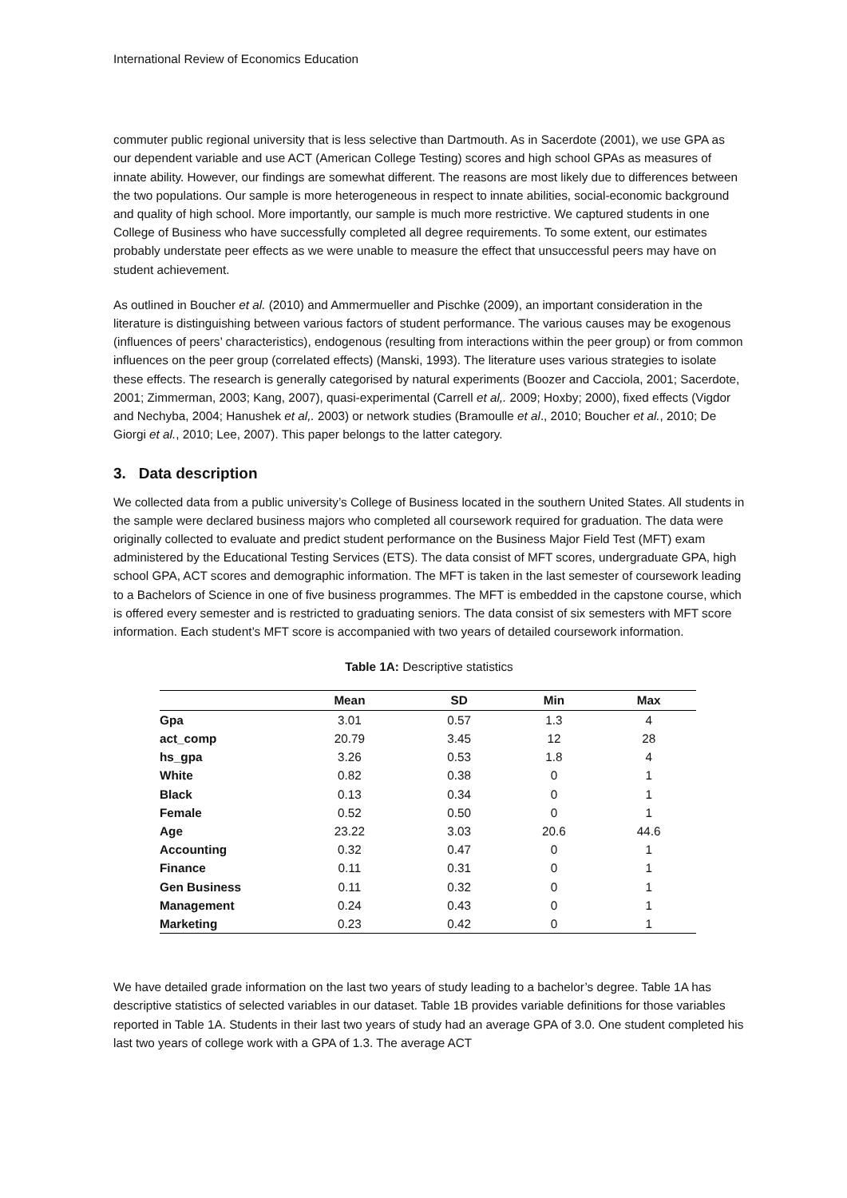International Review of Economics Education
commuter public regional university that is less selective than Dartmouth. As in Sacerdote (2001), we use GPA as our dependent variable and use ACT (American College Testing) scores and high school GPAs as measures of innate ability. However, our findings are somewhat different. The reasons are most likely due to differences between the two populations. Our sample is more heterogeneous in respect to innate abilities, social-economic background and quality of high school. More importantly, our sample is much more restrictive. We captured students in one College of Business who have successfully completed all degree requirements. To some extent, our estimates probably understate peer effects as we were unable to measure the effect that unsuccessful peers may have on student achievement.
As outlined in Boucher et al. (2010) and Ammermueller and Pischke (2009), an important consideration in the literature is distinguishing between various factors of student performance. The various causes may be exogenous (influences of peers’ characteristics), endogenous (resulting from interactions within the peer group) or from common influences on the peer group (correlated effects) (Manski, 1993). The literature uses various strategies to isolate these effects. The research is generally categorised by natural experiments (Boozer and Cacciola, 2001; Sacerdote, 2001; Zimmerman, 2003; Kang, 2007), quasi-experimental (Carrell et al,. 2009; Hoxby; 2000), fixed effects (Vigdor and Nechyba, 2004; Hanushek et al,. 2003) or network studies (Bramoulle et al., 2010; Boucher et al., 2010; De Giorgi et al., 2010; Lee, 2007). This paper belongs to the latter category.
3. Data description
We collected data from a public university’s College of Business located in the southern United States. All students in the sample were declared business majors who completed all coursework required for graduation. The data were originally collected to evaluate and predict student performance on the Business Major Field Test (MFT) exam administered by the Educational Testing Services (ETS). The data consist of MFT scores, undergraduate GPA, high school GPA, ACT scores and demographic information. The MFT is taken in the last semester of coursework leading to a Bachelors of Science in one of five business programmes. The MFT is embedded in the capstone course, which is offered every semester and is restricted to graduating seniors. The data consist of six semesters with MFT score information. Each student’s MFT score is accompanied with two years of detailed coursework information.
Table 1A: Descriptive statistics
| | Mean | SD | Min | Max |
| --- | --- | --- | --- | --- |
| Gpa | 3.01 | 0.57 | 1.3 | 4 |
| act_comp | 20.79 | 3.45 | 12 | 28 |
| hs_gpa | 3.26 | 0.53 | 1.8 | 4 |
| White | 0.82 | 0.38 | 0 | 1 |
| Black | 0.13 | 0.34 | 0 | 1 |
| Female | 0.52 | 0.50 | 0 | 1 |
| Age | 23.22 | 3.03 | 20.6 | 44.6 |
| Accounting | 0.32 | 0.47 | 0 | 1 |
| Finance | 0.11 | 0.31 | 0 | 1 |
| Gen Business | 0.11 | 0.32 | 0 | 1 |
| Management | 0.24 | 0.43 | 0 | 1 |
| Marketing | 0.23 | 0.42 | 0 | 1 |
We have detailed grade information on the last two years of study leading to a bachelor’s degree. Table 1A has descriptive statistics of selected variables in our dataset. Table 1B provides variable definitions for those variables reported in Table 1A. Students in their last two years of study had an average GPA of 3.0. One student completed his last two years of college work with a GPA of 1.3. The average ACT